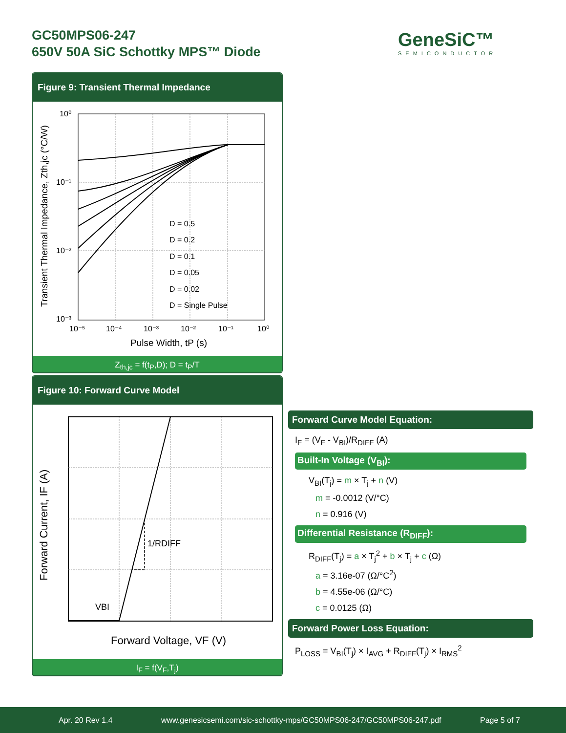GC50MPS06-247
650V 50A SiC Schottky MPS™ Diode
GeneSiC™
SEMICONDUCTOR
Figure 9: Transient Thermal Impedance
D = 0.5
D = 0.2
D = 0.1
D = 0.05
D = 0.02
D = Single Pulse
10⁰
10⁻¹
10⁻²
10⁻³
10⁻⁵
10⁻⁴
10⁻³
10⁻²
10⁻¹
10⁰
Pulse Width, tP (s)
Transient Thermal Impedance, Zth,jc (°C/W)
Z<sub>th,jc</sub> = f(t<sub>P</sub>,D); D = t<sub>P</sub>/T
Figure 10: Forward Curve Model
1/RDIFF
VBI
Forward Voltage, VF (V)
Forward Current, IF (A)
I<sub>F</sub> = f(V<sub>F</sub>,T<sub>j</sub>)
Forward Curve Model Equation:
I<sub>F</sub> = (V<sub>F</sub> - V<sub>BI</sub>)/R<sub>DIFF</sub> (A)
Built-In Voltage (V<sub>BI</sub>):
V<sub>BI</sub>(T<sub>j</sub>) = m × T<sub>j</sub> + n (V)
m = -0.0012 (V/°C)
n = 0.916 (V)
Differential Resistance (R<sub>DIFF</sub>):
R<sub>DIFF</sub>(T<sub>j</sub>) = a × T<sub>j</sub><sup>2</sup> + b × T<sub>j</sub> + c (Ω)
a = 3.16e-07 (Ω/°C<sup>2</sup>)
b = 4.55e-06 (Ω/°C)
c = 0.0125 (Ω)
Forward Power Loss Equation:
P<sub>LOSS</sub> = V<sub>BI</sub>(T<sub>j</sub>) × I<sub>AVG</sub> + R<sub>DIFF</sub>(T<sub>j</sub>) × I<sub>RMS</sub><sup>2</sup>
Apr. 20 Rev 1.4 www.genesicsemi.com/sic-schottky-mps/GC50MPS06-247/GC50MPS06-247.pdf Page 5 of 7